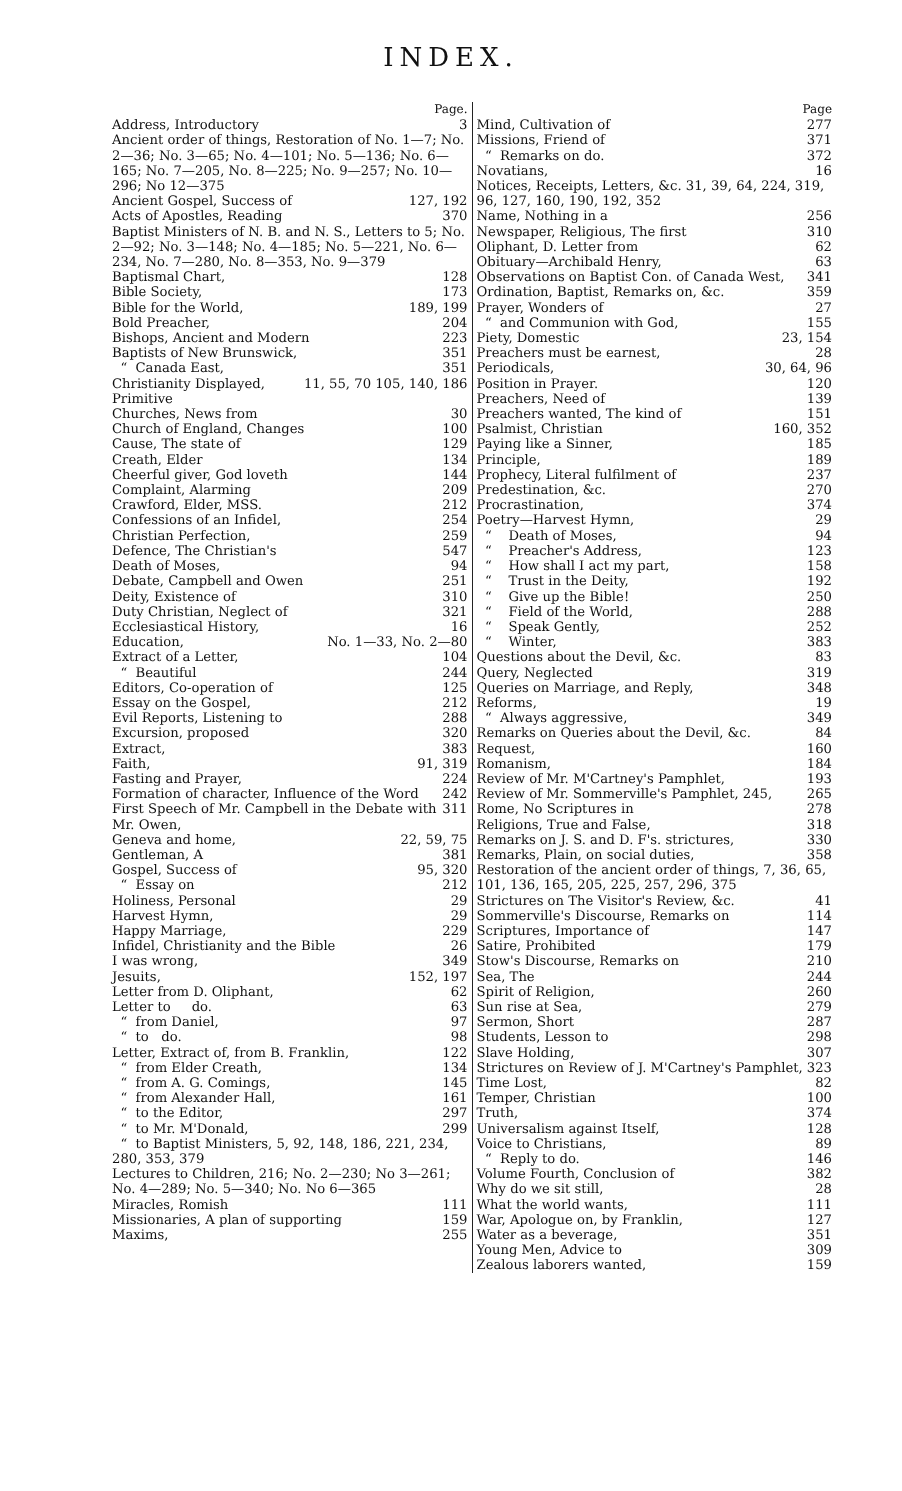INDEX.
Page.
Address, Introductory 3
Ancient order of things, Restoration of No. 1—7; No. 2—36; No. 3—65; No. 4—101; No. 5—136; No. 6—165; No. 7—205, No. 8—225; No. 9—257; No. 10—296; No 12—375
Ancient Gospel, Success of 127, 192
Acts of Apostles, Reading 370
Baptist Ministers of N. B. and N. S., Letters to 5; No. 2—92; No. 3—148; No. 4—185; No. 5—221, No. 6—234, No. 7—280, No. 8—353, No. 9—379
Baptismal Chart, 128
Bible Society, 173
Bible for the World, 189, 199
Bold Preacher, 204
Bishops, Ancient and Modern 223
Baptists of New Brunswick, 351
“ Canada East, 351
Christianity Displayed, Primitive 11, 55, 70 105, 140, 186
Churches, News from 30
Church of England, Changes 100
Cause, The state of 129
Creath, Elder 134
Cheerful giver, God loveth 144
Complaint, Alarming 209
Crawford, Elder, MSS. 212
Confessions of an Infidel, 254
Christian Perfection, 259
Defence, The Christian's 547
Death of Moses, 94
Debate, Campbell and Owen 251
Deity, Existence of 310
Duty Christian, Neglect of 321
Ecclesiastical History, 16
Education, No. 1—33, No. 2—80
Extract of a Letter, 104
“ Beautiful 244
Editors, Co-operation of 125
Essay on the Gospel, 212
Evil Reports, Listening to 288
Excursion, proposed 320
Extract, 383
Faith, 91, 319
Fasting and Prayer, 224
Formation of character, Influence of the Word 242
First Speech of Mr. Campbell in the Debate with Mr. Owen, 311
Geneva and home, 22, 59, 75
Gentleman, A 381
Gospel, Success of 95, 320
“ Essay on 212
Holiness, Personal 29
Harvest Hymn, 29
Happy Marriage, 229
Infidel, Christianity and the Bible 26
I was wrong, 349
Jesuits, 152, 197
Letter from D. Oliphant, 62
Letter to do. 63
“ from Daniel, 97
“ to do. 98
Letter, Extract of, from B. Franklin, 122
“ from Elder Creath, 134
“ from A. G. Comings, 145
“ from Alexander Hall, 161
“ to the Editor, 297
“ to Mr. M'Donald, 299
“ to Baptist Ministers, 5, 92, 148, 186, 221, 234, 280, 353, 379
Lectures to Children, 216; No. 2—230; No 3—261; No. 4—289; No. 5—340; No. No 6—365
Miracles, Romish 111
Missionaries, A plan of supporting 159
Maxims, 255
Page
Mind, Cultivation of 277
Missions, Friend of 371
“ Remarks on do. 372
Novatians, 16
Notices, Receipts, Letters, &c. 31, 39, 64, 224, 319, 96, 127, 160, 190, 192, 352
Name, Nothing in a 256
Newspaper, Religious, The first 310
Oliphant, D. Letter from 62
Obituary—Archibald Henry, 63
Observations on Baptist Con. of Canada West, 341
Ordination, Baptist, Remarks on, &c. 359
Prayer, Wonders of 27
“ and Communion with God, 155
Piety, Domestic 23, 154
Preachers must be earnest, 28
Periodicals, 30, 64, 96
Position in Prayer. 120
Preachers, Need of 139
Preachers wanted, The kind of 151
Psalmist, Christian 160, 352
Paying like a Sinner, 185
Principle, 189
Prophecy, Literal fulfilment of 237
Predestination, &c. 270
Procrastination, 374
Poetry—Harvest Hymn, 29
“ Death of Moses, 94
“ Preacher's Address, 123
“ How shall I act my part, 158
“ Trust in the Deity, 192
“ Give up the Bible! 250
“ Field of the World, 288
“ Speak Gently, 252
“ Winter, 383
Questions about the Devil, &c. 83
Query, Neglected 319
Queries on Marriage, and Reply, 348
Reforms, 19
“ Always aggressive, 349
Remarks on Queries about the Devil, &c. 84
Request, 160
Romanism, 184
Review of Mr. M'Cartney's Pamphlet, 193
Review of Mr. Sommerville's Pamphlet, 245, 265
Rome, No Scriptures in 278
Religions, True and False, 318
Remarks on J. S. and D. F's. strictures, 330
Remarks, Plain, on social duties, 358
Restoration of the ancient order of things, 7, 36, 65, 101, 136, 165, 205, 225, 257, 296, 375
Strictures on The Visitor's Review, &c. 41
Sommerville's Discourse, Remarks on 114
Scriptures, Importance of 147
Satire, Prohibited 179
Stow's Discourse, Remarks on 210
Sea, The 244
Spirit of Religion, 260
Sun rise at Sea, 279
Sermon, Short 287
Students, Lesson to 298
Slave Holding, 307
Strictures on Review of J. M'Cartney's Pamphlet, 323
Time Lost, 82
Temper, Christian 100
Truth, 374
Universalism against Itself, 128
Voice to Christians, 89
“ Reply to do. 146
Volume Fourth, Conclusion of 382
Why do we sit still, 28
What the world wants, 111
War, Apologue on, by Franklin, 127
Water as a beverage, 351
Young Men, Advice to 309
Zealous laborers wanted, 159